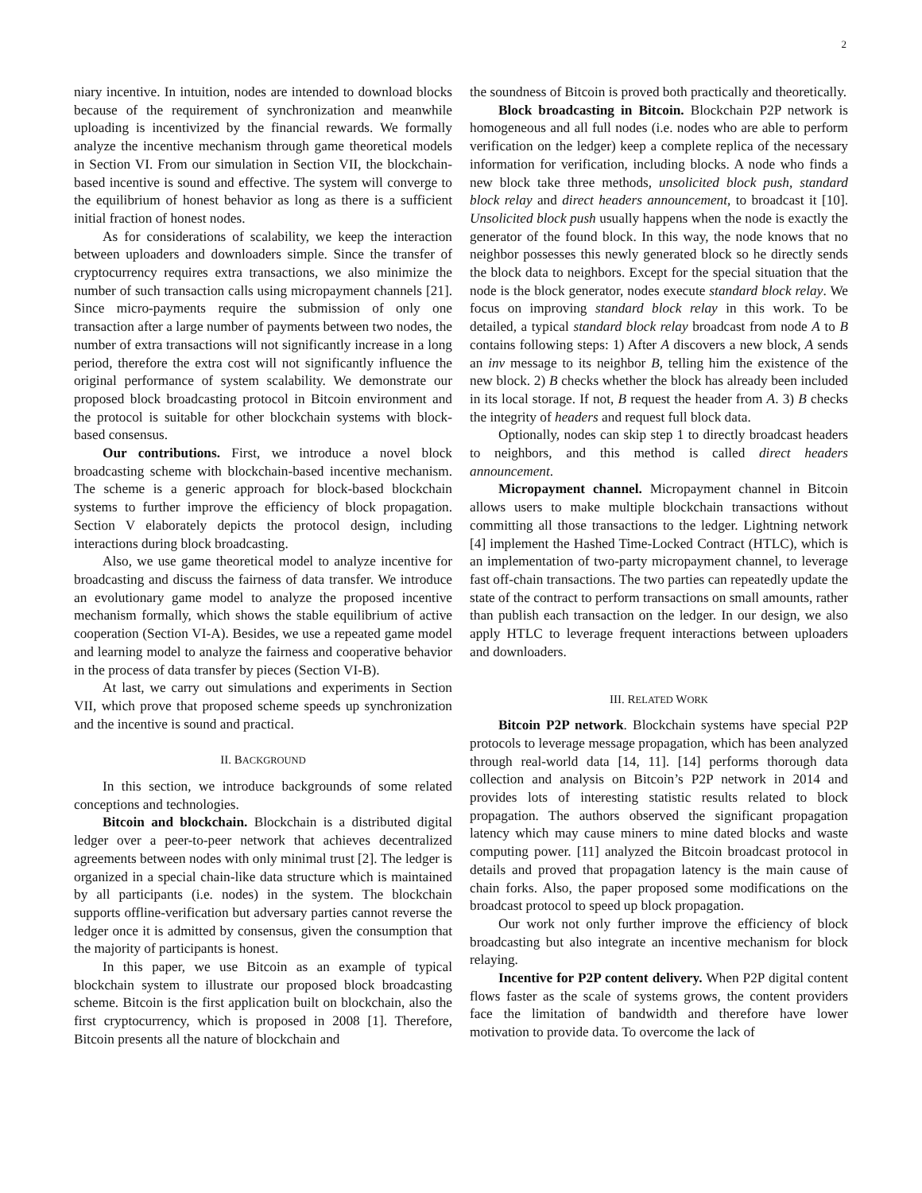2
niary incentive. In intuition, nodes are intended to download blocks because of the requirement of synchronization and meanwhile uploading is incentivized by the financial rewards. We formally analyze the incentive mechanism through game theoretical models in Section VI. From our simulation in Section VII, the blockchain-based incentive is sound and effective. The system will converge to the equilibrium of honest behavior as long as there is a sufficient initial fraction of honest nodes.
As for considerations of scalability, we keep the interaction between uploaders and downloaders simple. Since the transfer of cryptocurrency requires extra transactions, we also minimize the number of such transaction calls using micropayment channels [21]. Since micro-payments require the submission of only one transaction after a large number of payments between two nodes, the number of extra transactions will not significantly increase in a long period, therefore the extra cost will not significantly influence the original performance of system scalability. We demonstrate our proposed block broadcasting protocol in Bitcoin environment and the protocol is suitable for other blockchain systems with block-based consensus.
Our contributions. First, we introduce a novel block broadcasting scheme with blockchain-based incentive mechanism. The scheme is a generic approach for block-based blockchain systems to further improve the efficiency of block propagation. Section V elaborately depicts the protocol design, including interactions during block broadcasting.
Also, we use game theoretical model to analyze incentive for broadcasting and discuss the fairness of data transfer. We introduce an evolutionary game model to analyze the proposed incentive mechanism formally, which shows the stable equilibrium of active cooperation (Section VI-A). Besides, we use a repeated game model and learning model to analyze the fairness and cooperative behavior in the process of data transfer by pieces (Section VI-B).
At last, we carry out simulations and experiments in Section VII, which prove that proposed scheme speeds up synchronization and the incentive is sound and practical.
II. BACKGROUND
In this section, we introduce backgrounds of some related conceptions and technologies.
Bitcoin and blockchain. Blockchain is a distributed digital ledger over a peer-to-peer network that achieves decentralized agreements between nodes with only minimal trust [2]. The ledger is organized in a special chain-like data structure which is maintained by all participants (i.e. nodes) in the system. The blockchain supports offline-verification but adversary parties cannot reverse the ledger once it is admitted by consensus, given the consumption that the majority of participants is honest.
In this paper, we use Bitcoin as an example of typical blockchain system to illustrate our proposed block broadcasting scheme. Bitcoin is the first application built on blockchain, also the first cryptocurrency, which is proposed in 2008 [1]. Therefore, Bitcoin presents all the nature of blockchain and
the soundness of Bitcoin is proved both practically and theoretically.
Block broadcasting in Bitcoin. Blockchain P2P network is homogeneous and all full nodes (i.e. nodes who are able to perform verification on the ledger) keep a complete replica of the necessary information for verification, including blocks. A node who finds a new block take three methods, unsolicited block push, standard block relay and direct headers announcement, to broadcast it [10]. Unsolicited block push usually happens when the node is exactly the generator of the found block. In this way, the node knows that no neighbor possesses this newly generated block so he directly sends the block data to neighbors. Except for the special situation that the node is the block generator, nodes execute standard block relay. We focus on improving standard block relay in this work. To be detailed, a typical standard block relay broadcast from node A to B contains following steps: 1) After A discovers a new block, A sends an inv message to its neighbor B, telling him the existence of the new block. 2) B checks whether the block has already been included in its local storage. If not, B request the header from A. 3) B checks the integrity of headers and request full block data.
Optionally, nodes can skip step 1 to directly broadcast headers to neighbors, and this method is called direct headers announcement.
Micropayment channel. Micropayment channel in Bitcoin allows users to make multiple blockchain transactions without committing all those transactions to the ledger. Lightning network [4] implement the Hashed Time-Locked Contract (HTLC), which is an implementation of two-party micropayment channel, to leverage fast off-chain transactions. The two parties can repeatedly update the state of the contract to perform transactions on small amounts, rather than publish each transaction on the ledger. In our design, we also apply HTLC to leverage frequent interactions between uploaders and downloaders.
III. RELATED WORK
Bitcoin P2P network. Blockchain systems have special P2P protocols to leverage message propagation, which has been analyzed through real-world data [14, 11]. [14] performs thorough data collection and analysis on Bitcoin’s P2P network in 2014 and provides lots of interesting statistic results related to block propagation. The authors observed the significant propagation latency which may cause miners to mine dated blocks and waste computing power. [11] analyzed the Bitcoin broadcast protocol in details and proved that propagation latency is the main cause of chain forks. Also, the paper proposed some modifications on the broadcast protocol to speed up block propagation.
Our work not only further improve the efficiency of block broadcasting but also integrate an incentive mechanism for block relaying.
Incentive for P2P content delivery. When P2P digital content flows faster as the scale of systems grows, the content providers face the limitation of bandwidth and therefore have lower motivation to provide data. To overcome the lack of